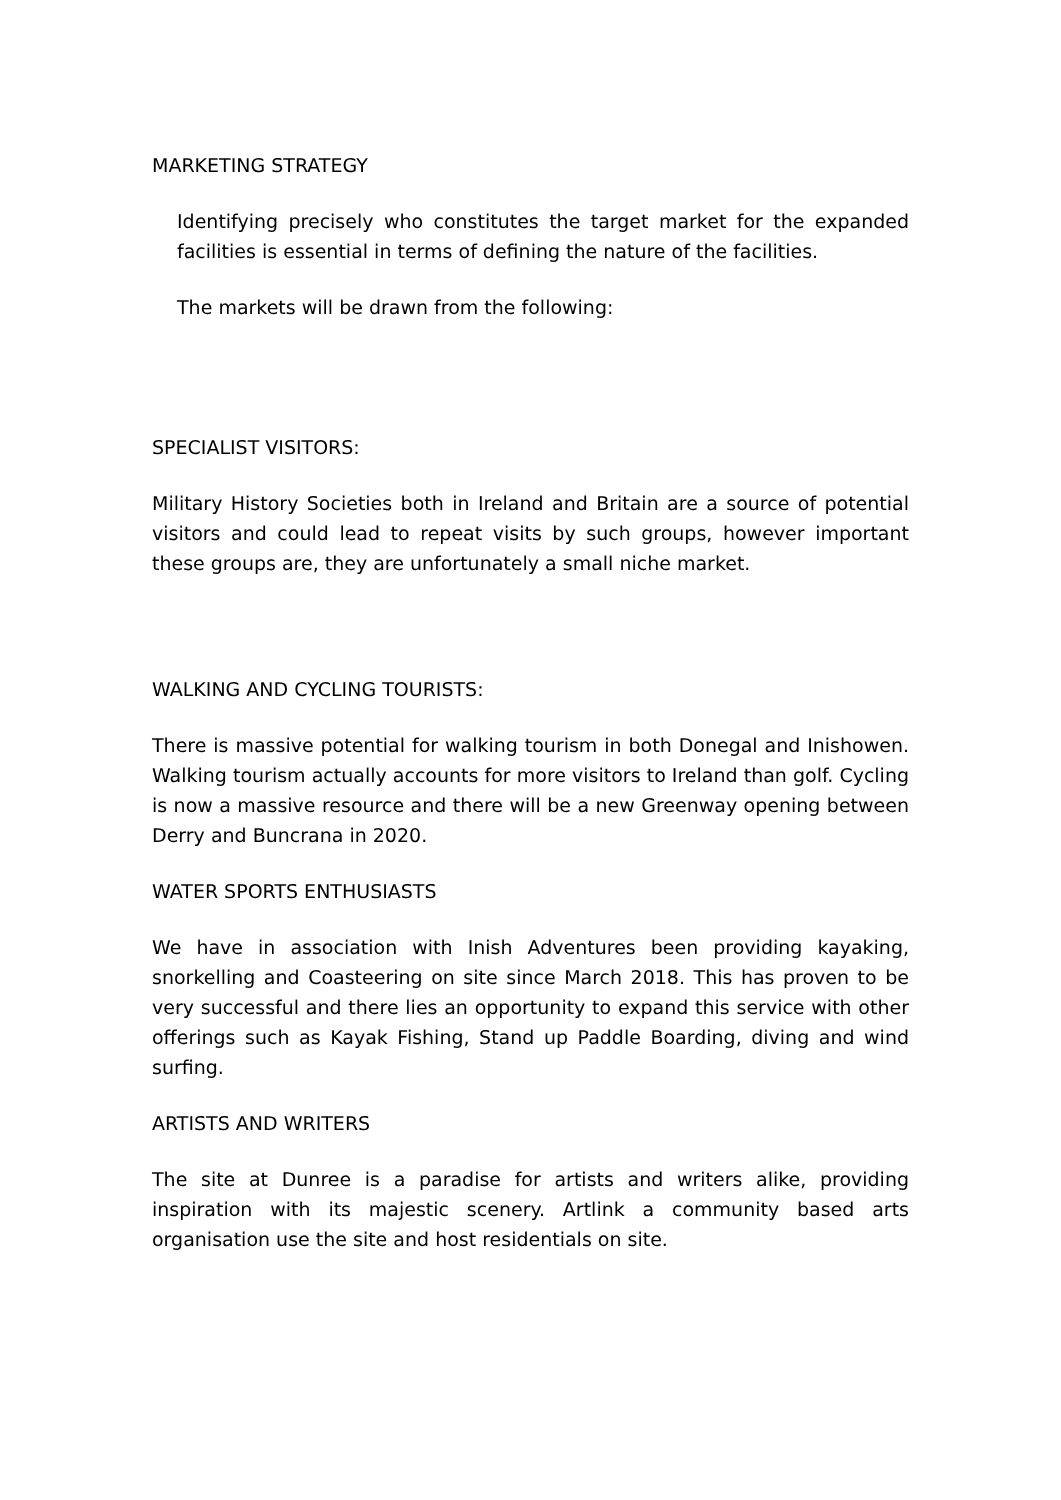MARKETING STRATEGY
Identifying precisely who constitutes the target market for the expanded facilities is essential in terms of defining the nature of the facilities.
The markets will be drawn from the following:
SPECIALIST VISITORS:
Military History Societies both in Ireland and Britain are a source of potential visitors and could lead to repeat visits by such groups, however important these groups are, they are unfortunately a small niche market.
WALKING AND CYCLING TOURISTS:
There is massive potential for walking tourism in both Donegal and Inishowen. Walking tourism actually accounts for more visitors to Ireland than golf. Cycling is now a massive resource and there will be a new Greenway opening between Derry and Buncrana in 2020.
WATER SPORTS ENTHUSIASTS
We have in association with Inish Adventures been providing kayaking, snorkelling and Coasteering on site since March 2018. This has proven to be very successful and there lies an opportunity to expand this service with other offerings such as Kayak Fishing, Stand up Paddle Boarding, diving and wind surfing.
ARTISTS AND WRITERS
The site at Dunree is a paradise for artists and writers alike, providing inspiration with its majestic scenery. Artlink a community based arts organisation use the site and host residentials on site.